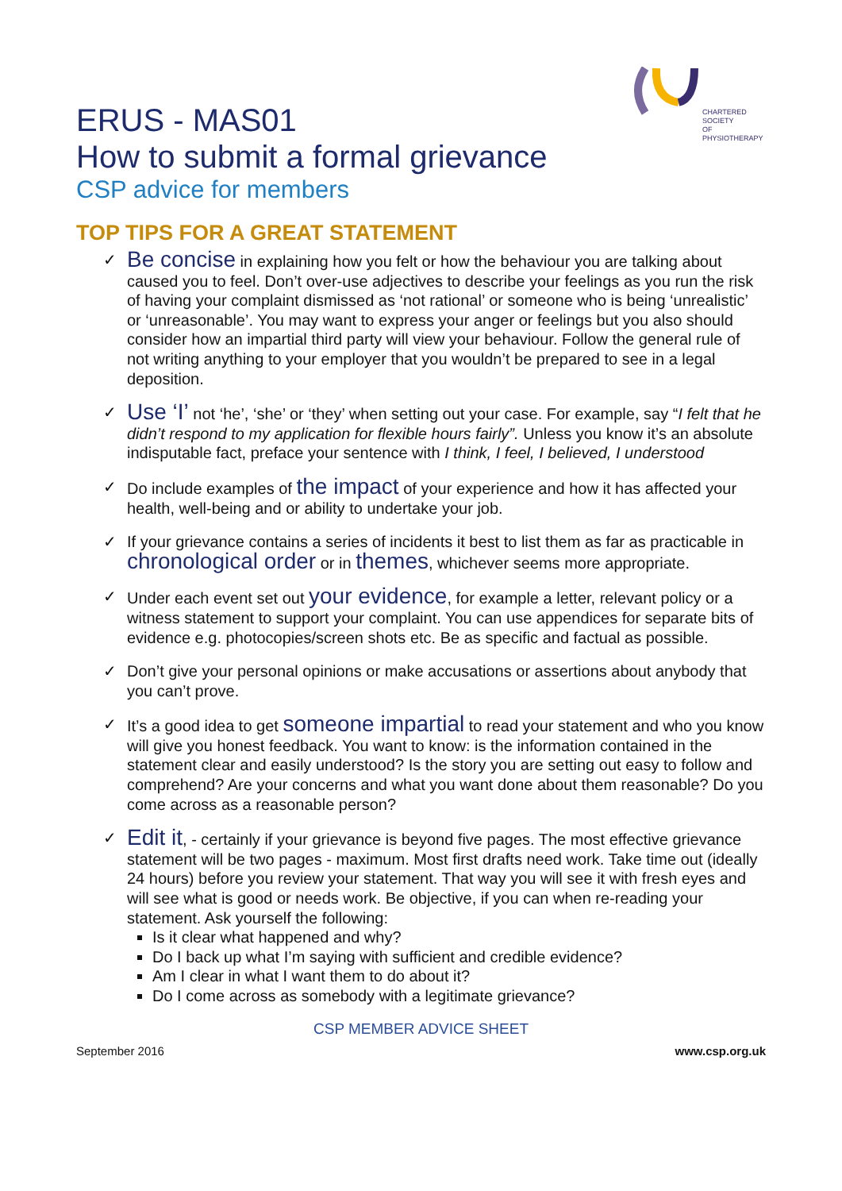CHARTERED
SOCIETY
OF
PHYSIOTHERAPY
ERUS - MAS01
How to submit a formal grievance
CSP advice for members
TOP TIPS FOR A GREAT STATEMENT
✓ Be concise in explaining how you felt or how the behaviour you are talking about caused you to feel. Don’t over-use adjectives to describe your feelings as you run the risk of having your complaint dismissed as ‘not rational’ or someone who is being ‘unrealistic’ or ‘unreasonable’. You may want to express your anger or feelings but you also should consider how an impartial third party will view your behaviour. Follow the general rule of not writing anything to your employer that you wouldn’t be prepared to see in a legal deposition.
✓ Use ‘I’ not ‘he’, ‘she’ or ‘they’ when setting out your case. For example, say “I felt that he didn’t respond to my application for flexible hours fairly”. Unless you know it’s an absolute indisputable fact, preface your sentence with I think, I feel, I believed, I understood
✓ Do include examples of the impact of your experience and how it has affected your health, well-being and or ability to undertake your job.
✓ If your grievance contains a series of incidents it best to list them as far as practicable in chronological order or in themes, whichever seems more appropriate.
✓ Under each event set out your evidence, for example a letter, relevant policy or a witness statement to support your complaint. You can use appendices for separate bits of evidence e.g. photocopies/screen shots etc. Be as specific and factual as possible.
✓ Don’t give your personal opinions or make accusations or assertions about anybody that you can’t prove.
✓ It’s a good idea to get someone impartial to read your statement and who you know will give you honest feedback. You want to know: is the information contained in the statement clear and easily understood? Is the story you are setting out easy to follow and comprehend? Are your concerns and what you want done about them reasonable? Do you come across as a reasonable person?
✓ Edit it, - certainly if your grievance is beyond five pages. The most effective grievance statement will be two pages - maximum. Most first drafts need work. Take time out (ideally 24 hours) before you review your statement. That way you will see it with fresh eyes and will see what is good or needs work. Be objective, if you can when re-reading your statement. Ask yourself the following:
Is it clear what happened and why?
Do I back up what I’m saying with sufficient and credible evidence?
Am I clear in what I want them to do about it?
Do I come across as somebody with a legitimate grievance?
CSP MEMBER ADVICE SHEET
September 2016 www.csp.org.uk